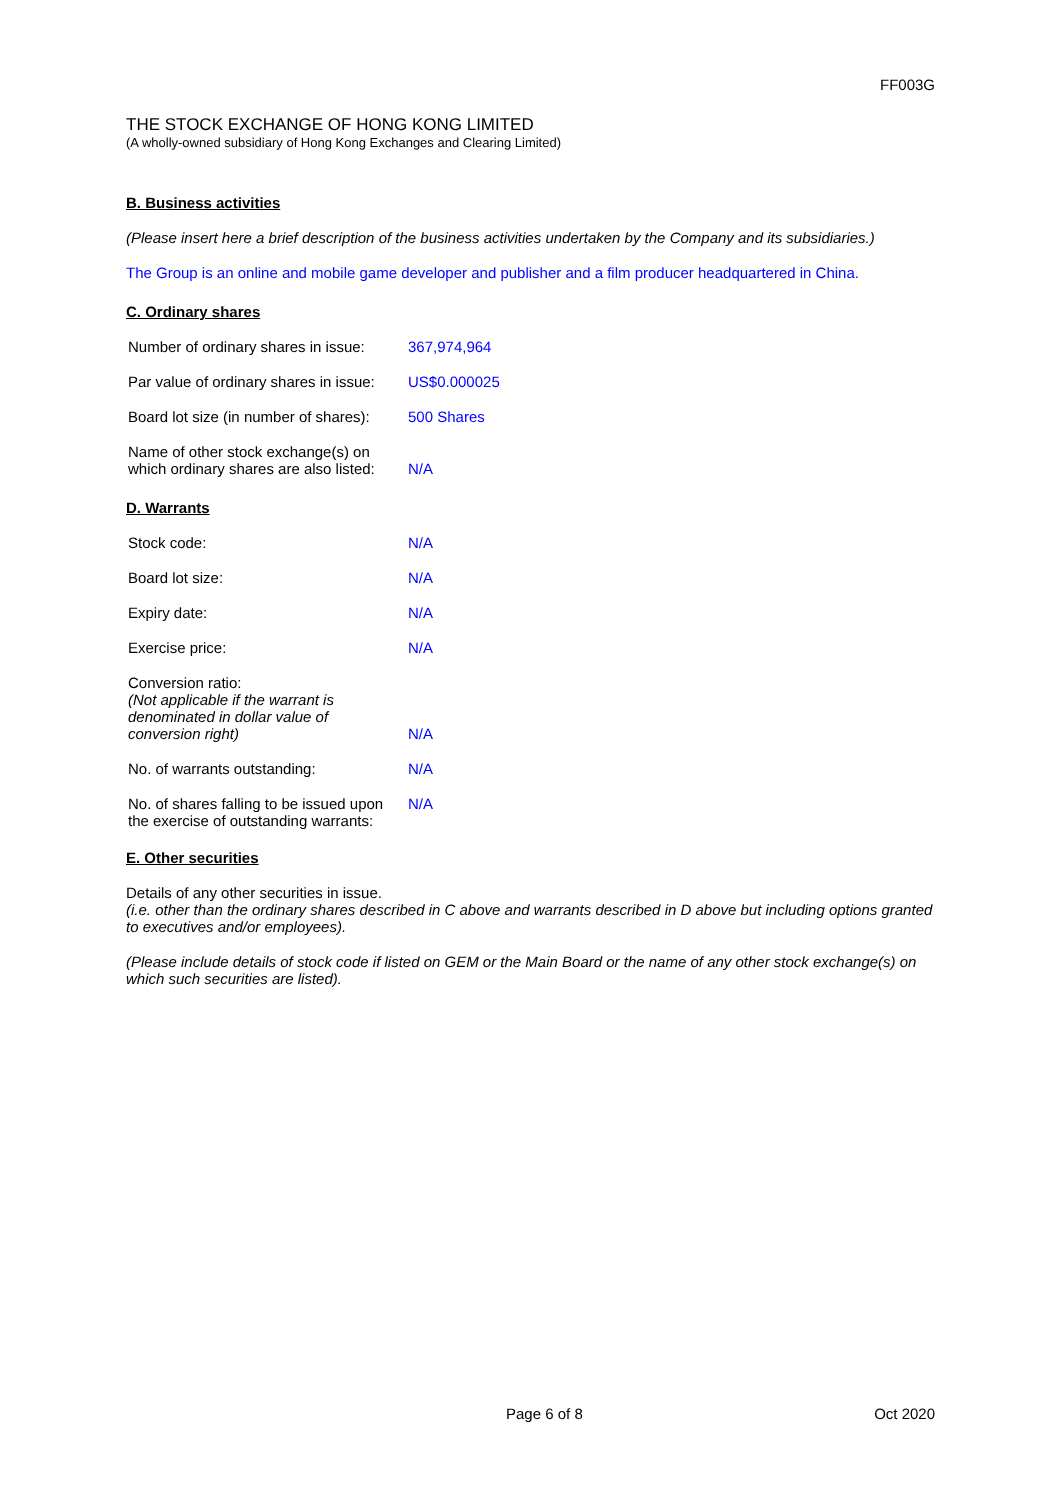FF003G
THE STOCK EXCHANGE OF HONG KONG LIMITED
(A wholly-owned subsidiary of Hong Kong Exchanges and Clearing Limited)
B. Business activities
(Please insert here a brief description of the business activities undertaken by the Company and its subsidiaries.)
The Group is an online and mobile game developer and publisher and a film producer headquartered in China.
C. Ordinary shares
| Number of ordinary shares in issue: | 367,974,964 |
| Par value of ordinary shares in issue: | US$0.000025 |
| Board lot size (in number of shares): | 500 Shares |
| Name of other stock exchange(s) on which ordinary shares are also listed: | N/A |
D. Warrants
| Stock code: | N/A |
| Board lot size: | N/A |
| Expiry date: | N/A |
| Exercise price: | N/A |
| Conversion ratio: (Not applicable if the warrant is denominated in dollar value of conversion right) | N/A |
| No. of warrants outstanding: | N/A |
| No. of shares falling to be issued upon the exercise of outstanding warrants: | N/A |
E. Other securities
Details of any other securities in issue.
(i.e. other than the ordinary shares described in C above and warrants described in D above but including options granted to executives and/or employees).
(Please include details of stock code if listed on GEM or the Main Board or the name of any other stock exchange(s) on which such securities are listed).
Page 6 of 8 Oct 2020